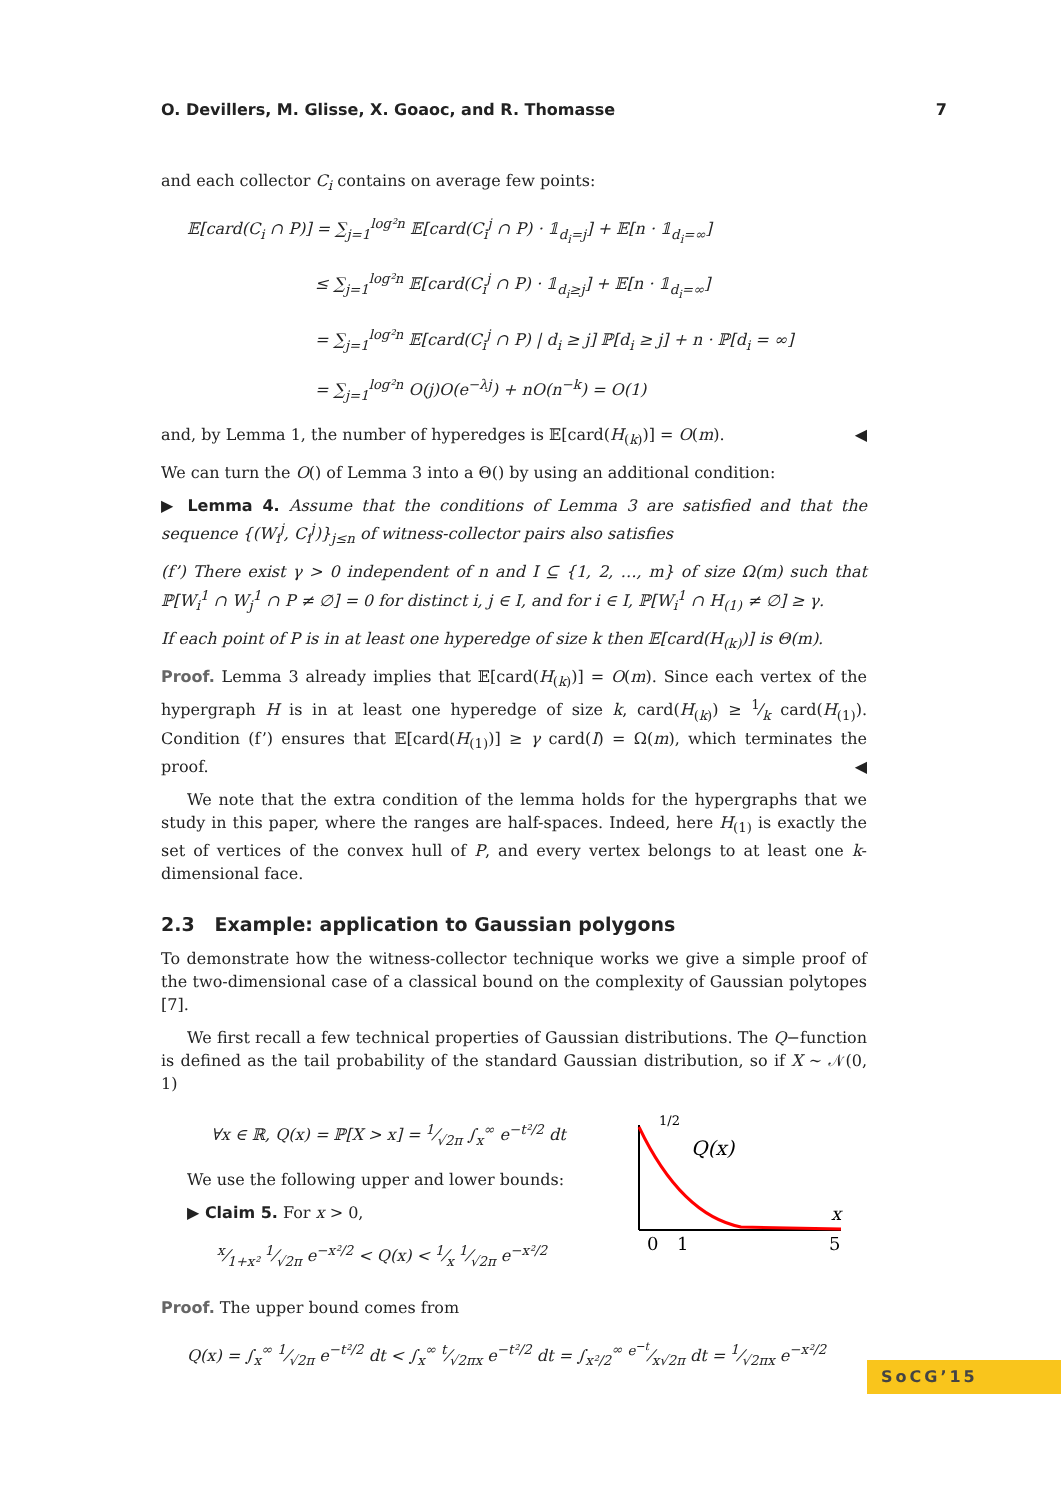O. Devillers, M. Glisse, X. Goaoc, and R. Thomasse 7
and each collector C<sub>i</sub> contains on average few points:
𝔼[card(C<sub>i</sub> ∩ P)] = ∑<sub>j=1</sub><sup>log²n</sup> 𝔼[card(C<sub>i</sub><sup>j</sup> ∩ P) · 𝟙<sub>d<sub>i</sub>=j</sub>] + 𝔼[n · 𝟙<sub>d<sub>i</sub>=∞</sub>]
≤ ∑<sub>j=1</sub><sup>log²n</sup> 𝔼[card(C<sub>i</sub><sup>j</sup> ∩ P) · 𝟙<sub>d<sub>i</sub>≥j</sub>] + 𝔼[n · 𝟙<sub>d<sub>i</sub>=∞</sub>]
= ∑<sub>j=1</sub><sup>log²n</sup> 𝔼[card(C<sub>i</sub><sup>j</sup> ∩ P) | d<sub>i</sub> ≥ j] ℙ[d<sub>i</sub> ≥ j] + n · ℙ[d<sub>i</sub> = ∞]
= ∑<sub>j=1</sub><sup>log²n</sup> O(j)O(e<sup>−λj</sup>) + nO(n<sup>−k</sup>) = O(1)
and, by Lemma 1, the number of hyperedges is 𝔼[card(H<sub>(k)</sub>)] = O(m). ◀
We can turn the O() of Lemma 3 into a Θ() by using an additional condition:
▶ Lemma 4. Assume that the conditions of Lemma 3 are satisfied and that the sequence {(W<sub>i</sub><sup>j</sup>, C<sub>i</sub><sup>j</sup>)}<sub>j≤n</sub> of witness-collector pairs also satisfies
(f’) There exist γ > 0 independent of n and I ⊆ {1, 2, …, m} of size Ω(m) such that ℙ[W<sub>i</sub><sup>1</sup> ∩ W<sub>j</sub><sup>1</sup> ∩ P ≠ ∅] = 0 for distinct i, j ∈ I, and for i ∈ I, ℙ[W<sub>i</sub><sup>1</sup> ∩ H<sub>(1)</sub> ≠ ∅] ≥ γ.
If each point of P is in at least one hyperedge of size k then 𝔼[card(H<sub>(k)</sub>)] is Θ(m).
Proof. Lemma 3 already implies that 𝔼[card(H<sub>(k)</sub>)] = O(m). Since each vertex of the hypergraph H is in at least one hyperedge of size k, card(H<sub>(k)</sub>) ≥ 1⁄k card(H<sub>(1)</sub>). Condition (f’) ensures that 𝔼[card(H<sub>(1)</sub>)] ≥ γ card(I) = Ω(m), which terminates the proof. ◀
We note that the extra condition of the lemma holds for the hypergraphs that we study in this paper, where the ranges are half-spaces. Indeed, here H<sub>(1)</sub> is exactly the set of vertices of the convex hull of P, and every vertex belongs to at least one k-dimensional face.
2.3 Example: application to Gaussian polygons
To demonstrate how the witness-collector technique works we give a simple proof of the two-dimensional case of a classical bound on the complexity of Gaussian polytopes [7].
We first recall a few technical properties of Gaussian distributions. The Q−function is defined as the tail probability of the standard Gaussian distribution, so if X ∼ 𝒩(0, 1)
∀x ∈ ℝ, Q(x) = ℙ[X > x] = 1⁄√2π ∫<sub>x</sub><sup>∞</sup> e<sup>−t²/2</sup> dt
We use the following upper and lower bounds:
▶ Claim 5. For x > 0,
x⁄1+x² 1⁄√2π e<sup>−x²/2</sup> < Q(x) < 1⁄x 1⁄√2π e<sup>−x²/2</sup>
1/2
Q(x)
x
0
1
5
Proof. The upper bound comes from
Q(x) = ∫<sub>x</sub><sup>∞</sup> 1⁄√2π e<sup>−t²/2</sup> dt < ∫<sub>x</sub><sup>∞</sup> t⁄√2πx e<sup>−t²/2</sup> dt = ∫<sub>x²/2</sub><sup>∞</sup> e<sup>−t</sup>⁄x√2π dt = 1⁄√2πx e<sup>−x²/2</sup>
SoCG’15